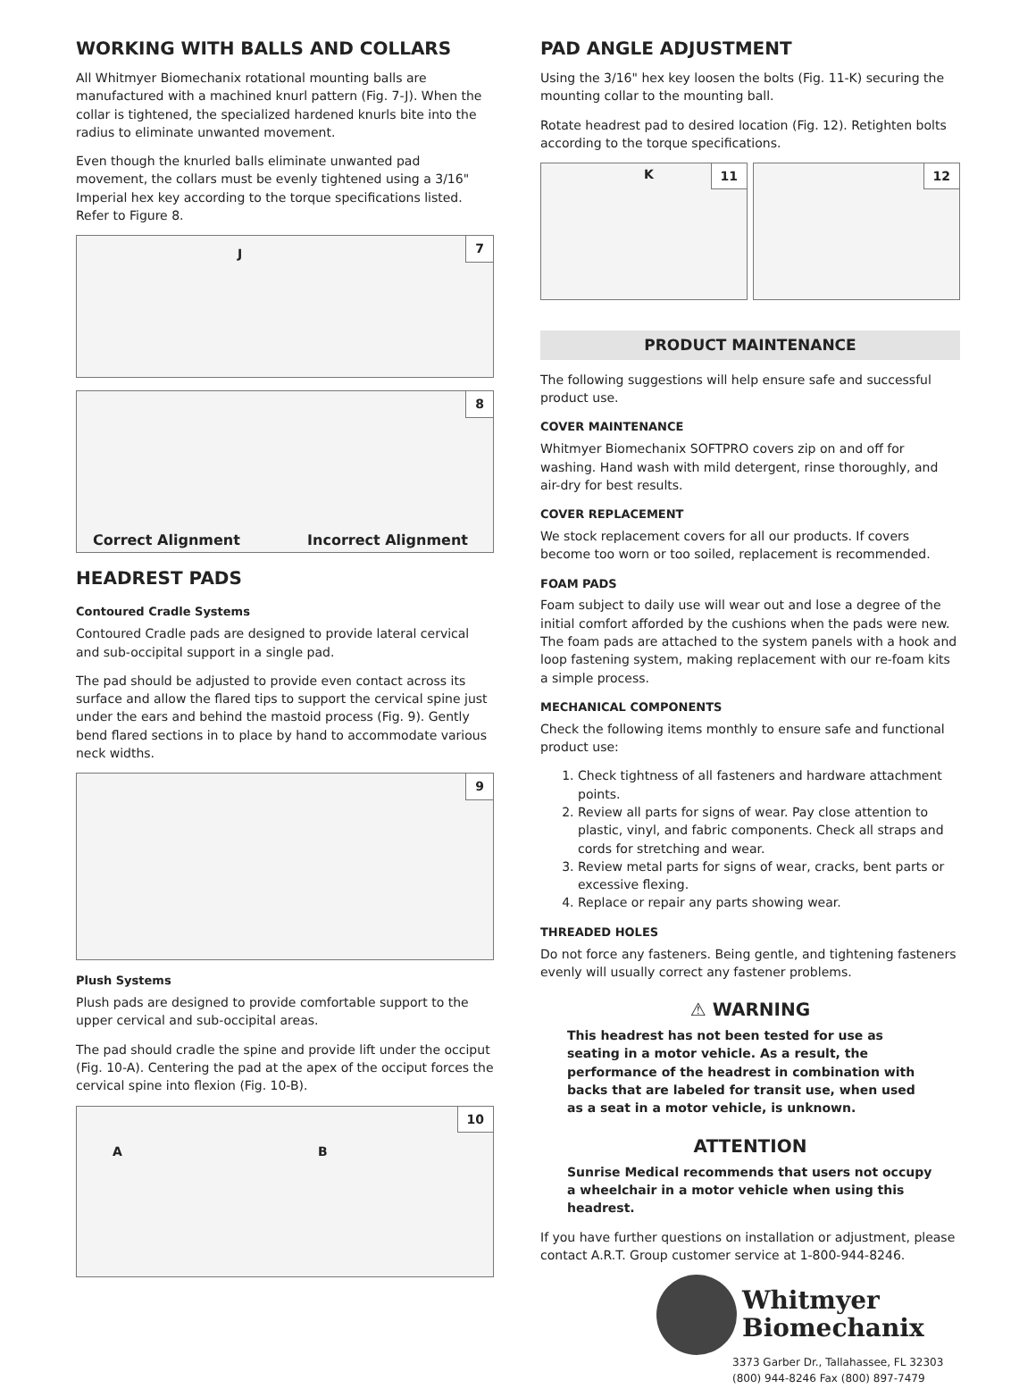WORKING WITH BALLS AND COLLARS
All Whitmyer Biomechanix rotational mounting balls are manufactured with a machined knurl pattern (Fig. 7-J). When the collar is tightened, the specialized hardened knurls bite into the radius to eliminate unwanted movement.
Even though the knurled balls eliminate unwanted pad movement, the collars must be evenly tightened using a 3/16" Imperial hex key according to the torque specifications listed. Refer to Figure 8.
7
J
8
Correct Alignment Incorrect Alignment
HEADREST PADS
Contoured Cradle Systems
Contoured Cradle pads are designed to provide lateral cervical and sub-occipital support in a single pad.
The pad should be adjusted to provide even contact across its surface and allow the flared tips to support the cervical spine just under the ears and behind the mastoid process (Fig. 9). Gently bend flared sections in to place by hand to accommodate various neck widths.
9
Plush Systems
Plush pads are designed to provide comfortable support to the upper cervical and sub-occipital areas.
The pad should cradle the spine and provide lift under the occiput (Fig. 10-A). Centering the pad at the apex of the occiput forces the cervical spine into flexion (Fig. 10-B).
10
A B
PAD ANGLE ADJUSTMENT
Using the 3/16" hex key loosen the bolts (Fig. 11-K) securing the mounting collar to the mounting ball.
Rotate headrest pad to desired location (Fig. 12). Retighten bolts according to the torque specifications.
11 K
12
PRODUCT MAINTENANCE
The following suggestions will help ensure safe and successful product use.
COVER MAINTENANCE
Whitmyer Biomechanix SOFTPRO covers zip on and off for washing. Hand wash with mild detergent, rinse thoroughly, and air-dry for best results.
COVER REPLACEMENT
We stock replacement covers for all our products. If covers become too worn or too soiled, replacement is recommended.
FOAM PADS
Foam subject to daily use will wear out and lose a degree of the initial comfort afforded by the cushions when the pads were new. The foam pads are attached to the system panels with a hook and loop fastening system, making replacement with our re-foam kits a simple process.
MECHANICAL COMPONENTS
Check the following items monthly to ensure safe and functional product use:
1. Check tightness of all fasteners and hardware attachment points.
2. Review all parts for signs of wear. Pay close attention to plastic, vinyl, and fabric components. Check all straps and cords for stretching and wear.
3. Review metal parts for signs of wear, cracks, bent parts or excessive flexing.
4. Replace or repair any parts showing wear.
THREADED HOLES
Do not force any fasteners. Being gentle, and tightening fasteners evenly will usually correct any fastener problems.
⚠ WARNING
This headrest has not been tested for use as seating in a motor vehicle. As a result, the performance of the headrest in combination with backs that are labeled for transit use, when used as a seat in a motor vehicle, is unknown.
ATTENTION
Sunrise Medical recommends that users not occupy a wheelchair in a motor vehicle when using this headrest.
If you have further questions on installation or adjustment, please contact A.R.T. Group customer service at 1-800-944-8246.
Whitmyer
Biomechanix
3373 Garber Dr., Tallahassee, FL 32303
(800) 944-8246 Fax (800) 897-7479